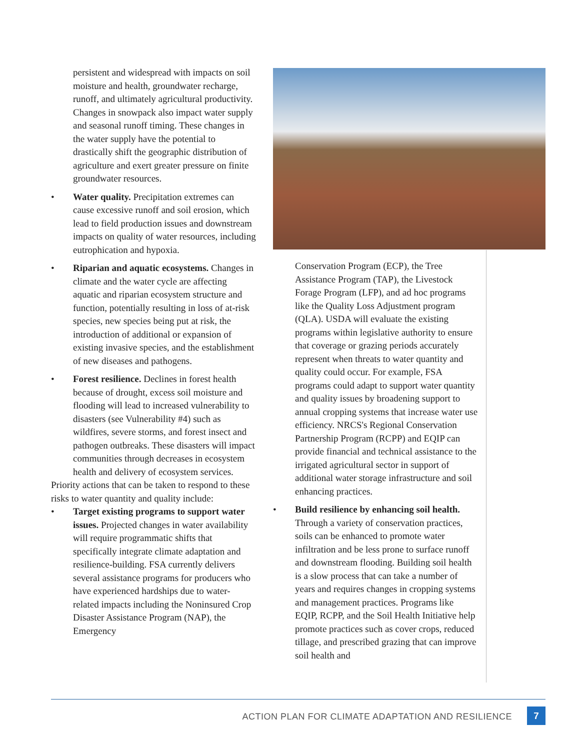persistent and widespread with impacts on soil moisture and health, groundwater recharge, runoff, and ultimately agricultural productivity. Changes in snowpack also impact water supply and seasonal runoff timing. These changes in the water supply have the potential to drastically shift the geographic distribution of agriculture and exert greater pressure on finite groundwater resources.
• Water quality. Precipitation extremes can cause excessive runoff and soil erosion, which lead to field production issues and downstream impacts on quality of water resources, including eutrophication and hypoxia.
• Riparian and aquatic ecosystems. Changes in climate and the water cycle are affecting aquatic and riparian ecosystem structure and function, potentially resulting in loss of at-risk species, new species being put at risk, the introduction of additional or expansion of existing invasive species, and the establishment of new diseases and pathogens.
• Forest resilience. Declines in forest health because of drought, excess soil moisture and flooding will lead to increased vulnerability to disasters (see Vulnerability #4) such as wildfires, severe storms, and forest insect and pathogen outbreaks. These disasters will impact communities through decreases in ecosystem health and delivery of ecosystem services.
Priority actions that can be taken to respond to these risks to water quantity and quality include:
• Target existing programs to support water issues. Projected changes in water availability will require programmatic shifts that specifically integrate climate adaptation and resilience-building. FSA currently delivers several assistance programs for producers who have experienced hardships due to water-related impacts including the Noninsured Crop Disaster Assistance Program (NAP), the Emergency
Conservation Program (ECP), the Tree Assistance Program (TAP), the Livestock Forage Program (LFP), and ad hoc programs like the Quality Loss Adjustment program (QLA). USDA will evaluate the existing programs within legislative authority to ensure that coverage or grazing periods accurately represent when threats to water quantity and quality could occur. For example, FSA programs could adapt to support water quantity and quality issues by broadening support to annual cropping systems that increase water use efficiency. NRCS's Regional Conservation Partnership Program (RCPP) and EQIP can provide financial and technical assistance to the irrigated agricultural sector in support of additional water storage infrastructure and soil enhancing practices.
• Build resilience by enhancing soil health. Through a variety of conservation practices, soils can be enhanced to promote water infiltration and be less prone to surface runoff and downstream flooding. Building soil health is a slow process that can take a number of years and requires changes in cropping systems and management practices. Programs like EQIP, RCPP, and the Soil Health Initiative help promote practices such as cover crops, reduced tillage, and prescribed grazing that can improve soil health and
ACTION PLAN FOR CLIMATE ADAPTATION AND RESILIENCE
7